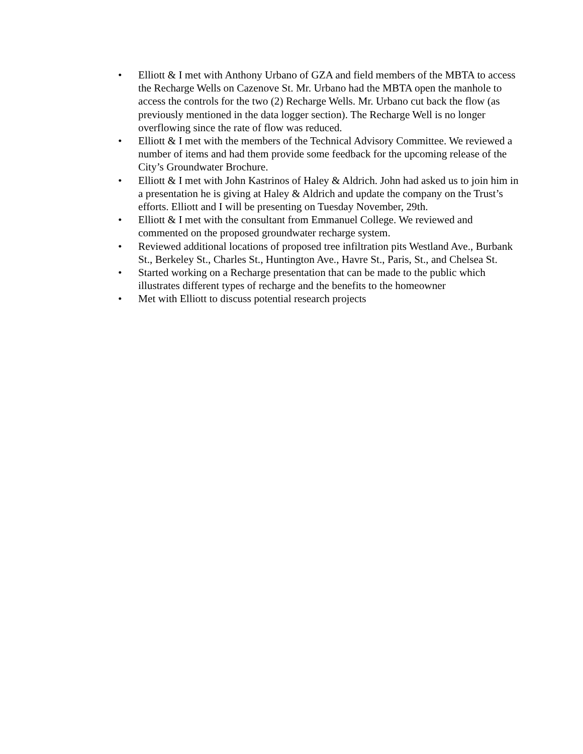• Elliott & I met with Anthony Urbano of GZA and field members of the MBTA to access the Recharge Wells on Cazenove St. Mr. Urbano had the MBTA open the manhole to access the controls for the two (2) Recharge Wells. Mr. Urbano cut back the flow (as previously mentioned in the data logger section). The Recharge Well is no longer overflowing since the rate of flow was reduced.
• Elliott & I met with the members of the Technical Advisory Committee. We reviewed a number of items and had them provide some feedback for the upcoming release of the City’s Groundwater Brochure.
• Elliott & I met with John Kastrinos of Haley & Aldrich. John had asked us to join him in a presentation he is giving at Haley & Aldrich and update the company on the Trust’s efforts. Elliott and I will be presenting on Tuesday November, 29th.
• Elliott & I met with the consultant from Emmanuel College. We reviewed and commented on the proposed groundwater recharge system.
• Reviewed additional locations of proposed tree infiltration pits Westland Ave., Burbank St., Berkeley St., Charles St., Huntington Ave., Havre St., Paris, St., and Chelsea St.
• Started working on a Recharge presentation that can be made to the public which illustrates different types of recharge and the benefits to the homeowner
• Met with Elliott to discuss potential research projects